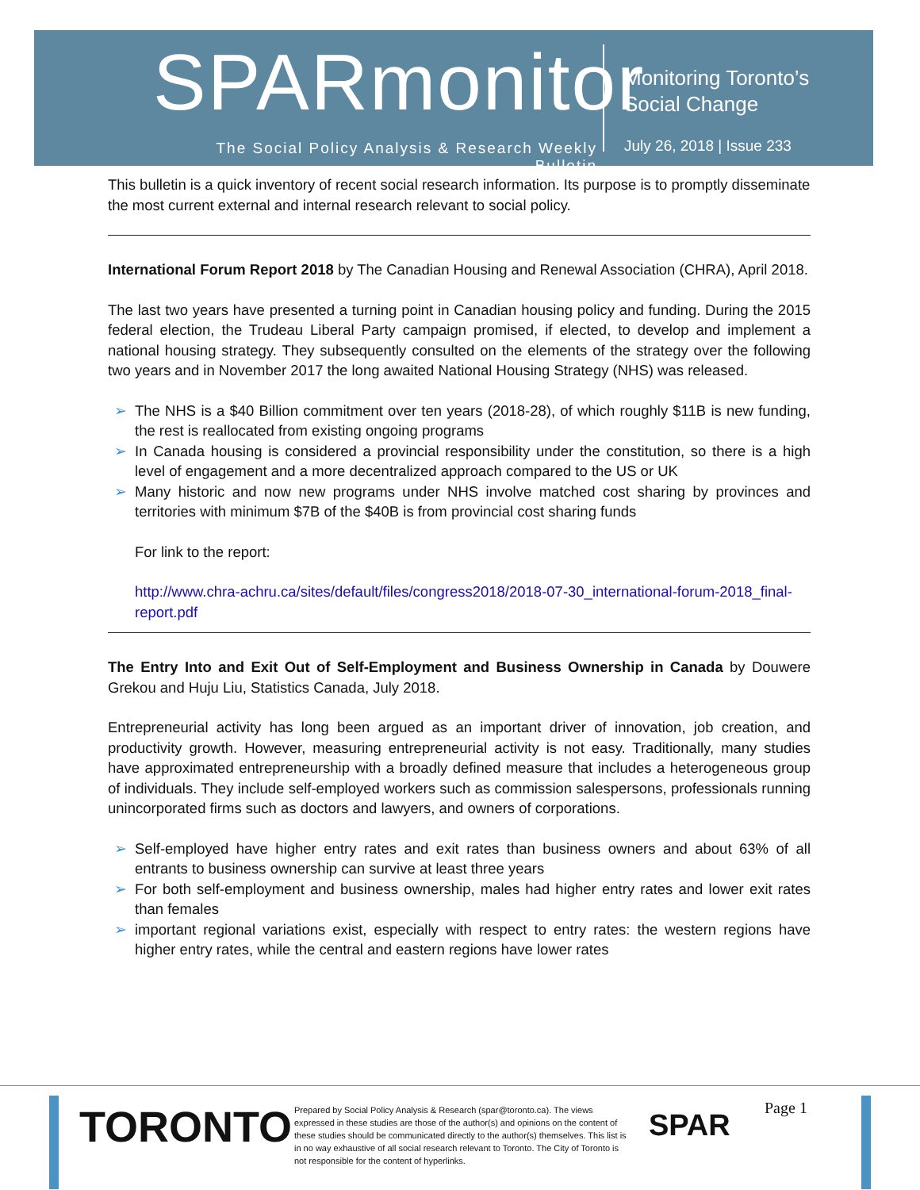SPARmonitor
The Social Policy Analysis & Research Weekly Bulletin
Monitoring Toronto’s
Social Change
July 26, 2018 | Issue 233
This bulletin is a quick inventory of recent social research information. Its purpose is to promptly disseminate the most current external and internal research relevant to social policy.
International Forum Report 2018 by The Canadian Housing and Renewal Association (CHRA), April 2018.
The last two years have presented a turning point in Canadian housing policy and funding. During the 2015 federal election, the Trudeau Liberal Party campaign promised, if elected, to develop and implement a national housing strategy. They subsequently consulted on the elements of the strategy over the following two years and in November 2017 the long awaited National Housing Strategy (NHS) was released.
➢ The NHS is a $40 Billion commitment over ten years (2018-28), of which roughly $11B is new funding, the rest is reallocated from existing ongoing programs
➢ In Canada housing is considered a provincial responsibility under the constitution, so there is a high level of engagement and a more decentralized approach compared to the US or UK
➢ Many historic and now new programs under NHS involve matched cost sharing by provinces and territories with minimum $7B of the $40B is from provincial cost sharing funds
For link to the report:
http://www.chra-achru.ca/sites/default/files/congress2018/2018-07-30_international-forum-2018_final-report.pdf
The Entry Into and Exit Out of Self-Employment and Business Ownership in Canada by Douwere Grekou and Huju Liu, Statistics Canada, July 2018.
Entrepreneurial activity has long been argued as an important driver of innovation, job creation, and productivity growth. However, measuring entrepreneurial activity is not easy. Traditionally, many studies have approximated entrepreneurship with a broadly defined measure that includes a heterogeneous group of individuals. They include self-employed workers such as commission salespersons, professionals running unincorporated firms such as doctors and lawyers, and owners of corporations.
➢ Self-employed have higher entry rates and exit rates than business owners and about 63% of all entrants to business ownership can survive at least three years
➢ For both self-employment and business ownership, males had higher entry rates and lower exit rates than females
➢ important regional variations exist, especially with respect to entry rates: the western regions have higher entry rates, while the central and eastern regions have lower rates
TORONTO
Prepared by Social Policy Analysis & Research (spar@toronto.ca). The views expressed in these studies are those of the author(s) and opinions on the content of these studies should be communicated directly to the author(s) themselves. This list is in no way exhaustive of all social research relevant to Toronto. The City of Toronto is not responsible for the content of hyperlinks.
SPAR
Page 1